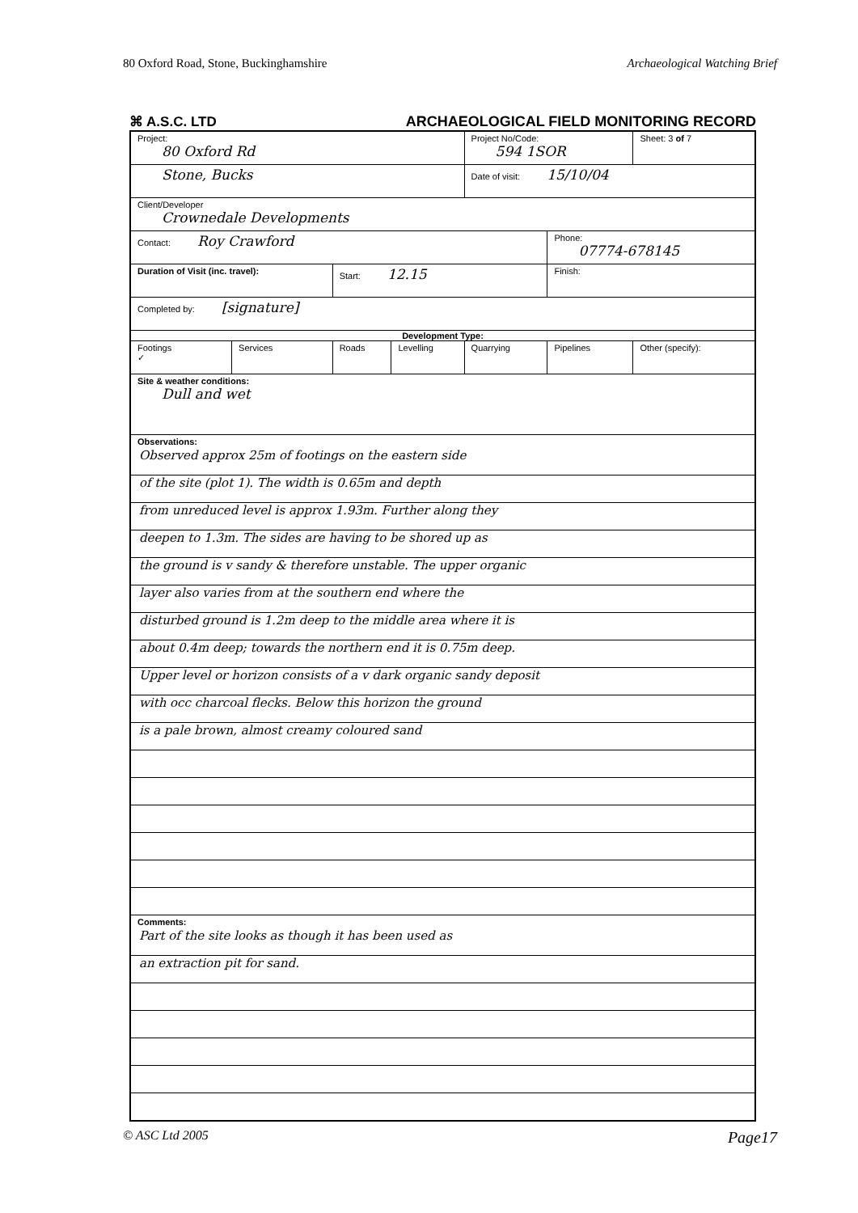80 Oxford Road, Stone, Buckinghamshire Archaeological Watching Brief
⌘ A.S.C. LTD ARCHAEOLOGICAL FIELD MONITORING RECORD
| Project: 80 Oxford Rd | | | | Project No/Code: 594 1SOR | | Sheet: 3 of 7 |
| Stone, Bucks | | | | Date of visit: 15/10/04 | | |
| Client/Developer Crownedale Developments | | | | | | |
| Contact: Roy Crawford | | | | | Phone: 07774-678145 | |
| Duration of Visit (inc. travel): | | Start: 12.15 | | | Finish: | |
| Completed by: [signature] | | | | | | |
| Development Type: | | | | | | |
| Footings ✓ | Services | Roads | Levelling | Quarrying | Pipelines | Other (specify): |
| Site & weather conditions: Dull and wet | | | | | | |
| Observations: Observed approx 25m of footings on the eastern side of the site (plot 1). The width is 0.65m and depth from unreduced level is approx 1.93m. Further along they deepen to 1.3m. The sides are having to be shored up as the ground is v sandy & therefore unstable. The upper organic layer also varies from at the southern end where the disturbed ground is 1.2m deep to the middle area where it is about 0.4m deep; towards the northern end it is 0.75m deep. Upper level or horizon consists of a v dark organic sandy deposit with occ charcoal flecks. Below this horizon the ground is a pale brown, almost creamy coloured sand | | | | | | |
| Comments: Part of the site looks as though it has been used as an extraction pit for sand. | | | | | | |
© ASC Ltd 2005 Page17